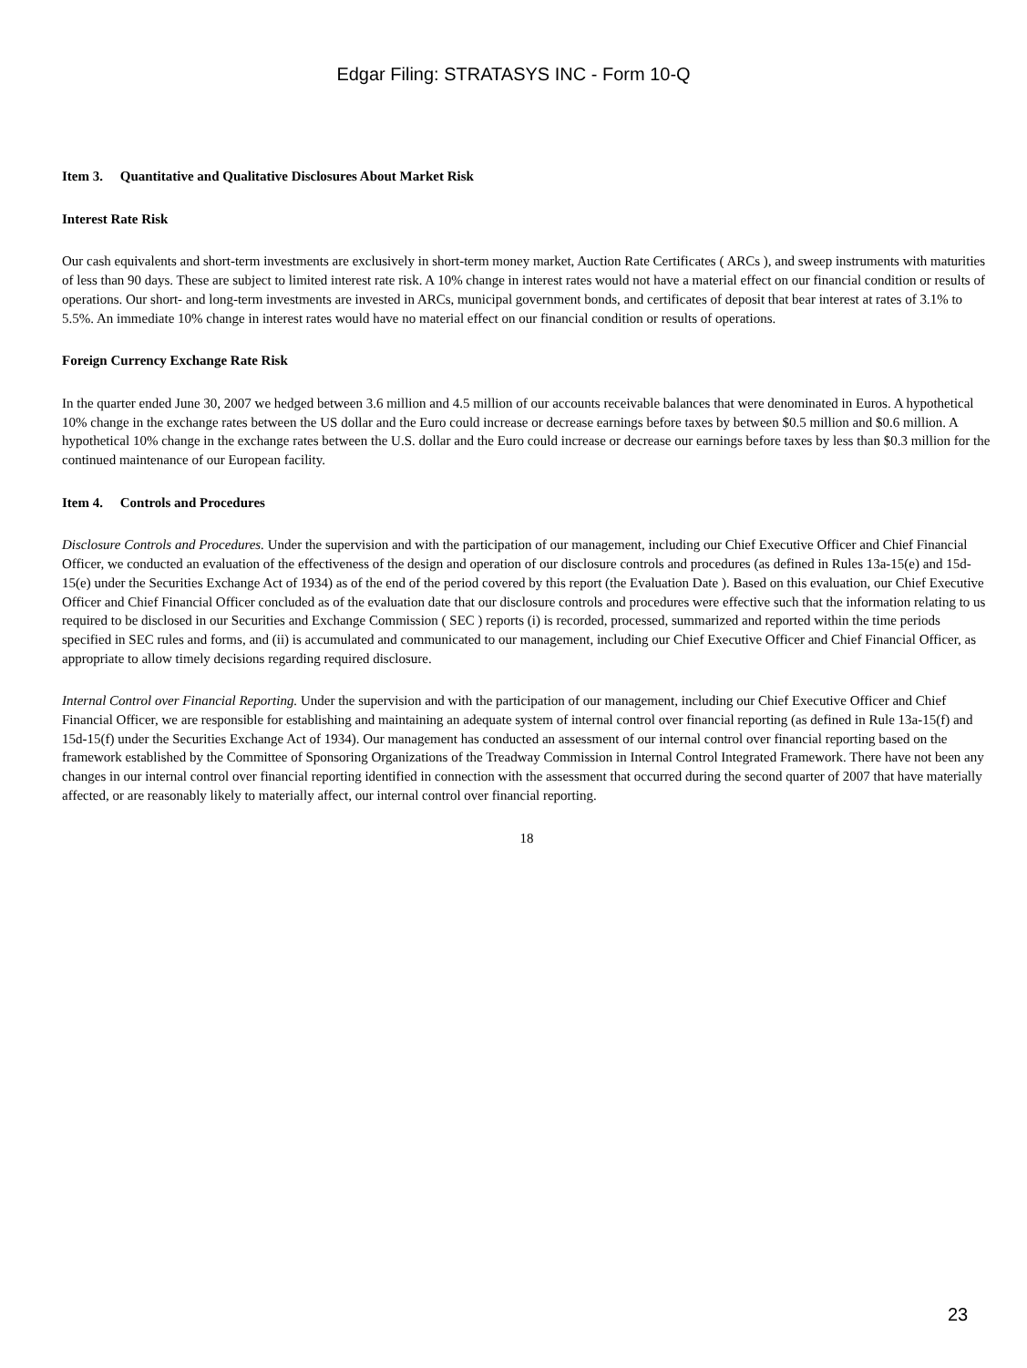Edgar Filing: STRATASYS INC - Form 10-Q
Item 3. Quantitative and Qualitative Disclosures About Market Risk
Interest Rate Risk
Our cash equivalents and short-term investments are exclusively in short-term money market, Auction Rate Certificates ( ARCs ), and sweep instruments with maturities of less than 90 days. These are subject to limited interest rate risk. A 10% change in interest rates would not have a material effect on our financial condition or results of operations. Our short- and long-term investments are invested in ARCs, municipal government bonds, and certificates of deposit that bear interest at rates of 3.1% to 5.5%. An immediate 10% change in interest rates would have no material effect on our financial condition or results of operations.
Foreign Currency Exchange Rate Risk
In the quarter ended June 30, 2007 we hedged between 3.6 million and 4.5 million of our accounts receivable balances that were denominated in Euros. A hypothetical 10% change in the exchange rates between the US dollar and the Euro could increase or decrease earnings before taxes by between $0.5 million and $0.6 million. A hypothetical 10% change in the exchange rates between the U.S. dollar and the Euro could increase or decrease our earnings before taxes by less than $0.3 million for the continued maintenance of our European facility.
Item 4. Controls and Procedures
Disclosure Controls and Procedures. Under the supervision and with the participation of our management, including our Chief Executive Officer and Chief Financial Officer, we conducted an evaluation of the effectiveness of the design and operation of our disclosure controls and procedures (as defined in Rules 13a-15(e) and 15d-15(e) under the Securities Exchange Act of 1934) as of the end of the period covered by this report (the Evaluation Date ). Based on this evaluation, our Chief Executive Officer and Chief Financial Officer concluded as of the evaluation date that our disclosure controls and procedures were effective such that the information relating to us required to be disclosed in our Securities and Exchange Commission ( SEC ) reports (i) is recorded, processed, summarized and reported within the time periods specified in SEC rules and forms, and (ii) is accumulated and communicated to our management, including our Chief Executive Officer and Chief Financial Officer, as appropriate to allow timely decisions regarding required disclosure.
Internal Control over Financial Reporting. Under the supervision and with the participation of our management, including our Chief Executive Officer and Chief Financial Officer, we are responsible for establishing and maintaining an adequate system of internal control over financial reporting (as defined in Rule 13a-15(f) and 15d-15(f) under the Securities Exchange Act of 1934). Our management has conducted an assessment of our internal control over financial reporting based on the framework established by the Committee of Sponsoring Organizations of the Treadway Commission in Internal Control Integrated Framework. There have not been any changes in our internal control over financial reporting identified in connection with the assessment that occurred during the second quarter of 2007 that have materially affected, or are reasonably likely to materially affect, our internal control over financial reporting.
18
23